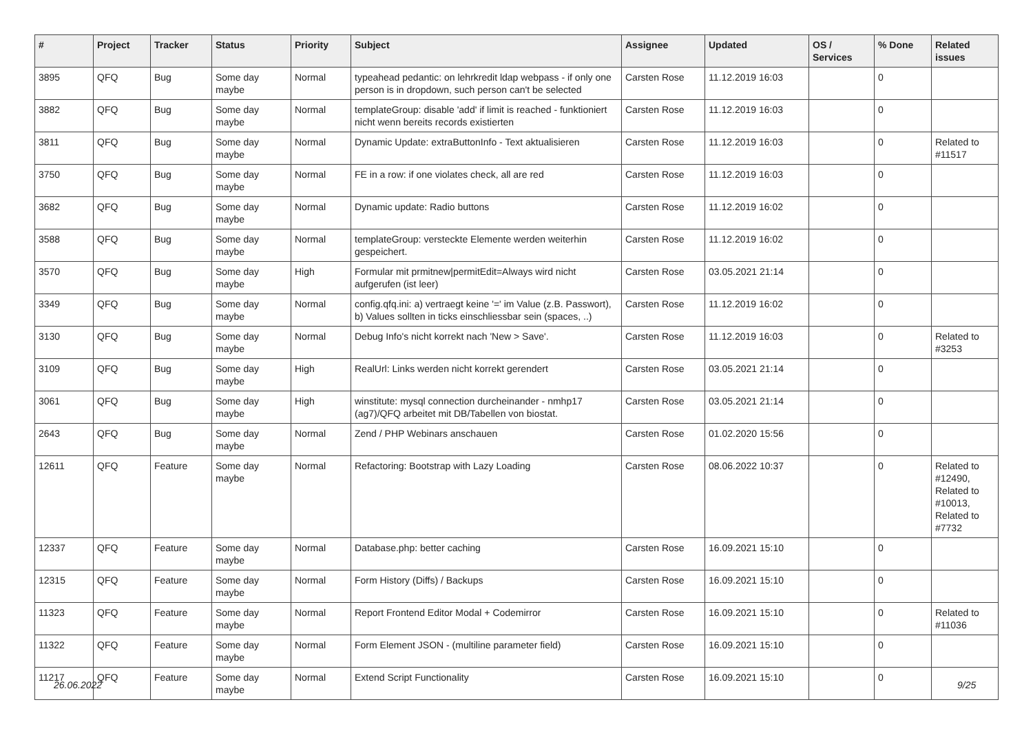| # | Project | Tracker | Status | Priority | Subject | Assignee | Updated | OS / Services | % Done | Related issues |
| --- | --- | --- | --- | --- | --- | --- | --- | --- | --- | --- |
| 3895 | QFQ | Bug | Some day maybe | Normal | typeahead pedantic: on lehrkredit ldap webpass - if only one person is in dropdown, such person can't be selected | Carsten Rose | 11.12.2019 16:03 | | 0 | |
| 3882 | QFQ | Bug | Some day maybe | Normal | templateGroup: disable 'add' if limit is reached - funktioniert nicht wenn bereits records existierten | Carsten Rose | 11.12.2019 16:03 | | 0 | |
| 3811 | QFQ | Bug | Some day maybe | Normal | Dynamic Update: extraButtonInfo - Text aktualisieren | Carsten Rose | 11.12.2019 16:03 | | 0 | Related to #11517 |
| 3750 | QFQ | Bug | Some day maybe | Normal | FE in a row: if one violates check, all are red | Carsten Rose | 11.12.2019 16:03 | | 0 | |
| 3682 | QFQ | Bug | Some day maybe | Normal | Dynamic update: Radio buttons | Carsten Rose | 11.12.2019 16:02 | | 0 | |
| 3588 | QFQ | Bug | Some day maybe | Normal | templateGroup: versteckte Elemente werden weiterhin gespeichert. | Carsten Rose | 11.12.2019 16:02 | | 0 | |
| 3570 | QFQ | Bug | Some day maybe | High | Formular mit prmitnew/permitEdit=Always wird nicht aufgerufen (ist leer) | Carsten Rose | 03.05.2021 21:14 | | 0 | |
| 3349 | QFQ | Bug | Some day maybe | Normal | config.qfq.ini: a) vertraegt keine '=' im Value (z.B. Passwort), b) Values sollten in ticks einschliessbar sein (spaces, ..) | Carsten Rose | 11.12.2019 16:02 | | 0 | |
| 3130 | QFQ | Bug | Some day maybe | Normal | Debug Info's nicht korrekt nach 'New > Save'. | Carsten Rose | 11.12.2019 16:03 | | 0 | Related to #3253 |
| 3109 | QFQ | Bug | Some day maybe | High | RealUrl: Links werden nicht korrekt gerendert | Carsten Rose | 03.05.2021 21:14 | | 0 | |
| 3061 | QFQ | Bug | Some day maybe | High | winstitute: mysql connection durcheinander - nmhp17 (ag7)/QFQ arbeitet mit DB/Tabellen von biostat. | Carsten Rose | 03.05.2021 21:14 | | 0 | |
| 2643 | QFQ | Bug | Some day maybe | Normal | Zend / PHP Webinars anschauen | Carsten Rose | 01.02.2020 15:56 | | 0 | |
| 12611 | QFQ | Feature | Some day maybe | Normal | Refactoring: Bootstrap with Lazy Loading | Carsten Rose | 08.06.2022 10:37 | | 0 | Related to #12490, Related to #10013, Related to #7732 |
| 12337 | QFQ | Feature | Some day maybe | Normal | Database.php: better caching | Carsten Rose | 16.09.2021 15:10 | | 0 | |
| 12315 | QFQ | Feature | Some day maybe | Normal | Form History (Diffs) / Backups | Carsten Rose | 16.09.2021 15:10 | | 0 | |
| 11323 | QFQ | Feature | Some day maybe | Normal | Report Frontend Editor Modal + Codemirror | Carsten Rose | 16.09.2021 15:10 | | 0 | Related to #11036 |
| 11322 | QFQ | Feature | Some day maybe | Normal | Form Element JSON - (multiline parameter field) | Carsten Rose | 16.09.2021 15:10 | | 0 | |
| 11217 | QFQ | Feature | Some day maybe | Normal | Extend Script Functionality | Carsten Rose | 16.09.2021 15:10 | | 0 | |
26.06.2022 9/25